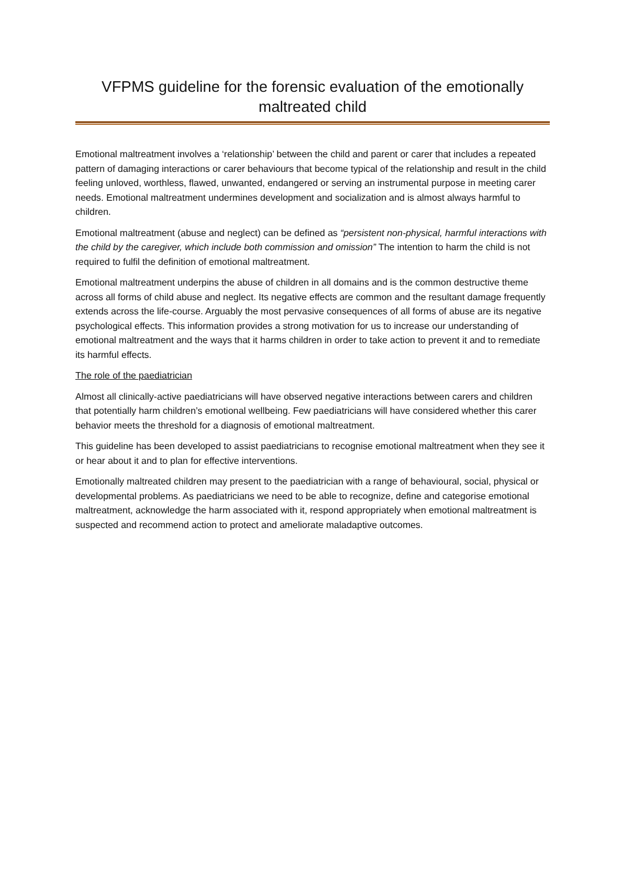VFPMS guideline for the forensic evaluation of the emotionally maltreated child
Emotional maltreatment involves a ‘relationship’ between the child and parent or carer that includes a repeated pattern of damaging interactions or carer behaviours that become typical of the relationship and result in the child feeling unloved, worthless, flawed, unwanted, endangered or serving an instrumental purpose in meeting carer needs. Emotional maltreatment undermines development and socialization and is almost always harmful to children.
Emotional maltreatment (abuse and neglect) can be defined as “persistent non-physical, harmful interactions with the child by the caregiver, which include both commission and omission” The intention to harm the child is not required to fulfil the definition of emotional maltreatment.
Emotional maltreatment underpins the abuse of children in all domains and is the common destructive theme across all forms of child abuse and neglect. Its negative effects are common and the resultant damage frequently extends across the life-course. Arguably the most pervasive consequences of all forms of abuse are its negative psychological effects. This information provides a strong motivation for us to increase our understanding of emotional maltreatment and the ways that it harms children in order to take action to prevent it and to remediate its harmful effects.
The role of the paediatrician
Almost all clinically-active paediatricians will have observed negative interactions between carers and children that potentially harm children’s emotional wellbeing. Few paediatricians will have considered whether this carer behavior meets the threshold for a diagnosis of emotional maltreatment.
This guideline has been developed to assist paediatricians to recognise emotional maltreatment when they see it or hear about it and to plan for effective interventions.
Emotionally maltreated children may present to the paediatrician with a range of behavioural, social, physical or developmental problems. As paediatricians we need to be able to recognize, define and categorise emotional maltreatment, acknowledge the harm associated with it, respond appropriately when emotional maltreatment is suspected and recommend action to protect and ameliorate maladaptive outcomes.